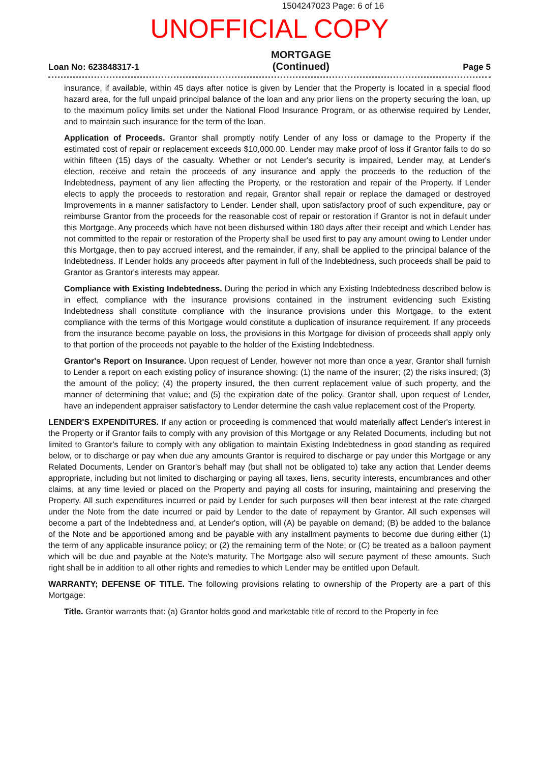1504247023 Page: 6 of 16
UNOFFICIAL COPY
Loan No: 623848317-1 MORTGAGE
(Continued) Page 5
insurance, if available, within 45 days after notice is given by Lender that the Property is located in a special flood hazard area, for the full unpaid principal balance of the loan and any prior liens on the property securing the loan, up to the maximum policy limits set under the National Flood Insurance Program, or as otherwise required by Lender, and to maintain such insurance for the term of the loan.
Application of Proceeds. Grantor shall promptly notify Lender of any loss or damage to the Property if the estimated cost of repair or replacement exceeds $10,000.00. Lender may make proof of loss if Grantor fails to do so within fifteen (15) days of the casualty. Whether or not Lender's security is impaired, Lender may, at Lender's election, receive and retain the proceeds of any insurance and apply the proceeds to the reduction of the Indebtedness, payment of any lien affecting the Property, or the restoration and repair of the Property. If Lender elects to apply the proceeds to restoration and repair, Grantor shall repair or replace the damaged or destroyed Improvements in a manner satisfactory to Lender. Lender shall, upon satisfactory proof of such expenditure, pay or reimburse Grantor from the proceeds for the reasonable cost of repair or restoration if Grantor is not in default under this Mortgage. Any proceeds which have not been disbursed within 180 days after their receipt and which Lender has not committed to the repair or restoration of the Property shall be used first to pay any amount owing to Lender under this Mortgage, then to pay accrued interest, and the remainder, if any, shall be applied to the principal balance of the Indebtedness. If Lender holds any proceeds after payment in full of the Indebtedness, such proceeds shall be paid to Grantor as Grantor's interests may appear.
Compliance with Existing Indebtedness. During the period in which any Existing Indebtedness described below is in effect, compliance with the insurance provisions contained in the instrument evidencing such Existing Indebtedness shall constitute compliance with the insurance provisions under this Mortgage, to the extent compliance with the terms of this Mortgage would constitute a duplication of insurance requirement. If any proceeds from the insurance become payable on loss, the provisions in this Mortgage for division of proceeds shall apply only to that portion of the proceeds not payable to the holder of the Existing Indebtedness.
Grantor's Report on Insurance. Upon request of Lender, however not more than once a year, Grantor shall furnish to Lender a report on each existing policy of insurance showing: (1) the name of the insurer; (2) the risks insured; (3) the amount of the policy; (4) the property insured, the then current replacement value of such property, and the manner of determining that value; and (5) the expiration date of the policy. Grantor shall, upon request of Lender, have an independent appraiser satisfactory to Lender determine the cash value replacement cost of the Property.
LENDER'S EXPENDITURES. If any action or proceeding is commenced that would materially affect Lender's interest in the Property or if Grantor fails to comply with any provision of this Mortgage or any Related Documents, including but not limited to Grantor's failure to comply with any obligation to maintain Existing Indebtedness in good standing as required below, or to discharge or pay when due any amounts Grantor is required to discharge or pay under this Mortgage or any Related Documents, Lender on Grantor's behalf may (but shall not be obligated to) take any action that Lender deems appropriate, including but not limited to discharging or paying all taxes, liens, security interests, encumbrances and other claims, at any time levied or placed on the Property and paying all costs for insuring, maintaining and preserving the Property. All such expenditures incurred or paid by Lender for such purposes will then bear interest at the rate charged under the Note from the date incurred or paid by Lender to the date of repayment by Grantor. All such expenses will become a part of the Indebtedness and, at Lender's option, will (A) be payable on demand; (B) be added to the balance of the Note and be apportioned among and be payable with any installment payments to become due during either (1) the term of any applicable insurance policy; or (2) the remaining term of the Note; or (C) be treated as a balloon payment which will be due and payable at the Note's maturity. The Mortgage also will secure payment of these amounts. Such right shall be in addition to all other rights and remedies to which Lender may be entitled upon Default.
WARRANTY; DEFENSE OF TITLE. The following provisions relating to ownership of the Property are a part of this Mortgage:
Title. Grantor warrants that: (a) Grantor holds good and marketable title of record to the Property in fee